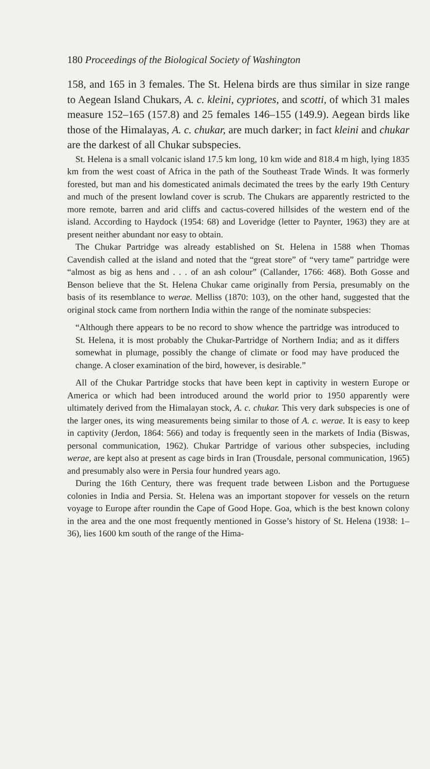180 Proceedings of the Biological Society of Washington
158, and 165 in 3 females. The St. Helena birds are thus similar in size range to Aegean Island Chukars, A. c. kleini, cypriotes, and scotti, of which 31 males measure 152–165 (157.8) and 25 females 146–155 (149.9). Aegean birds like those of the Himalayas, A. c. chukar, are much darker; in fact kleini and chukar are the darkest of all Chukar subspecies.
St. Helena is a small volcanic island 17.5 km long, 10 km wide and 818.4 m high, lying 1835 km from the west coast of Africa in the path of the Southeast Trade Winds. It was formerly forested, but man and his domesticated animals decimated the trees by the early 19th Century and much of the present lowland cover is scrub. The Chukars are apparently restricted to the more remote, barren and arid cliffs and cactus-covered hillsides of the western end of the island. According to Haydock (1954: 68) and Loveridge (letter to Paynter, 1963) they are at present neither abundant nor easy to obtain.
The Chukar Partridge was already established on St. Helena in 1588 when Thomas Cavendish called at the island and noted that the “great store” of “very tame” partridge were “almost as big as hens and . . . of an ash colour” (Callander, 1766: 468). Both Gosse and Benson believe that the St. Helena Chukar came originally from Persia, presumably on the basis of its resemblance to werae. Melliss (1870: 103), on the other hand, suggested that the original stock came from northern India within the range of the nominate subspecies:
“Although there appears to be no record to show whence the partridge was introduced to St. Helena, it is most probably the Chukar-Partridge of Northern India; and as it differs somewhat in plumage, possibly the change of climate or food may have produced the change. A closer examination of the bird, however, is desirable.”
All of the Chukar Partridge stocks that have been kept in captivity in western Europe or America or which had been introduced around the world prior to 1950 apparently were ultimately derived from the Himalayan stock, A. c. chukar. This very dark subspecies is one of the larger ones, its wing measurements being similar to those of A. c. werae. It is easy to keep in captivity (Jerdon, 1864: 566) and today is frequently seen in the markets of India (Biswas, personal communication, 1962). Chukar Partridge of various other subspecies, including werae, are kept also at present as cage birds in Iran (Trousdale, personal communication, 1965) and presumably also were in Persia four hundred years ago.
During the 16th Century, there was frequent trade between Lisbon and the Portuguese colonies in India and Persia. St. Helena was an important stopover for vessels on the return voyage to Europe after roundin the Cape of Good Hope. Goa, which is the best known colony in the area and the one most frequently mentioned in Gosse’s history of St. Helena (1938: 1–36), lies 1600 km south of the range of the Hima-